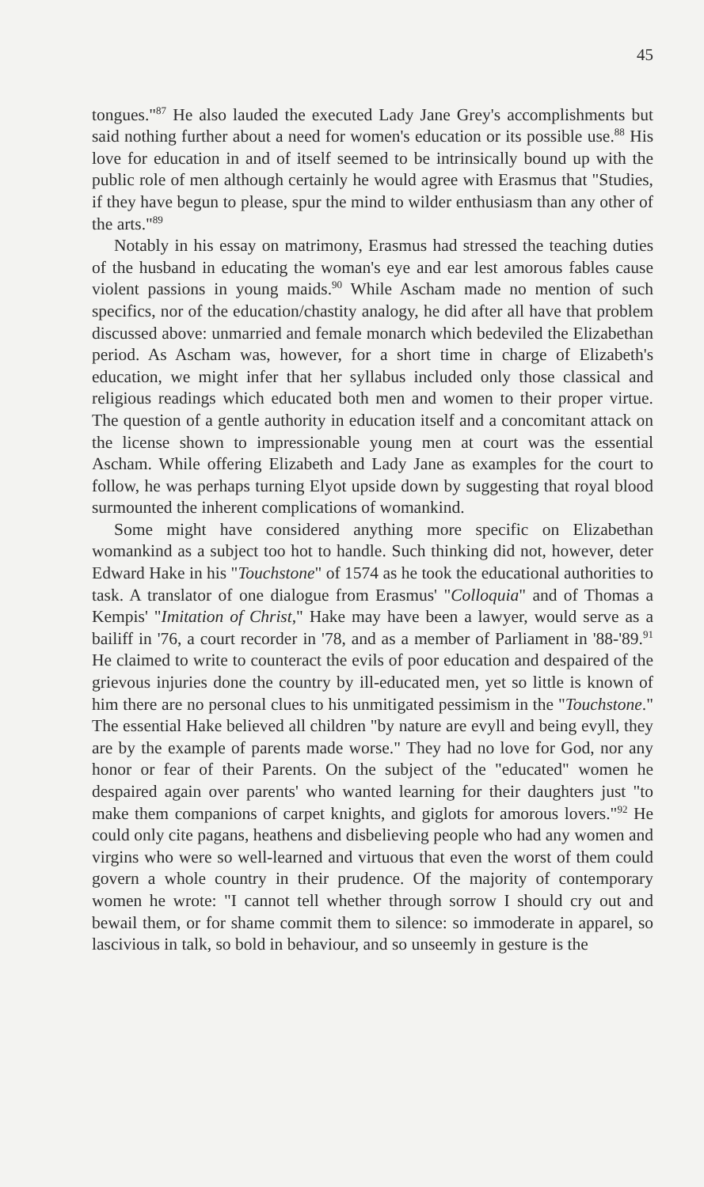45
tongues."<sup>87</sup> He also lauded the executed Lady Jane Grey's accomplishments but said nothing further about a need for women's education or its possible use.<sup>88</sup> His love for education in and of itself seemed to be intrinsically bound up with the public role of men although certainly he would agree with Erasmus that "Studies, if they have begun to please, spur the mind to wilder enthusiasm than any other of the arts."<sup>89</sup>
Notably in his essay on matrimony, Erasmus had stressed the teaching duties of the husband in educating the woman's eye and ear lest amorous fables cause violent passions in young maids.<sup>90</sup> While Ascham made no mention of such specifics, nor of the education/chastity analogy, he did after all have that problem discussed above: unmarried and female monarch which bedeviled the Elizabethan period. As Ascham was, however, for a short time in charge of Elizabeth's education, we might infer that her syllabus included only those classical and religious readings which educated both men and women to their proper virtue. The question of a gentle authority in education itself and a concomitant attack on the license shown to impressionable young men at court was the essential Ascham. While offering Elizabeth and Lady Jane as examples for the court to follow, he was perhaps turning Elyot upside down by suggesting that royal blood surmounted the inherent complications of womankind.
Some might have considered anything more specific on Elizabethan womankind as a subject too hot to handle. Such thinking did not, however, deter Edward Hake in his "Touchstone" of 1574 as he took the educational authorities to task. A translator of one dialogue from Erasmus' "Colloquia" and of Thomas a Kempis' "Imitation of Christ," Hake may have been a lawyer, would serve as a bailiff in '76, a court recorder in '78, and as a member of Parliament in '88-'89.<sup>91</sup> He claimed to write to counteract the evils of poor education and despaired of the grievous injuries done the country by ill-educated men, yet so little is known of him there are no personal clues to his unmitigated pessimism in the "Touchstone." The essential Hake believed all children "by nature are evyll and being evyll, they are by the example of parents made worse." They had no love for God, nor any honor or fear of their Parents. On the subject of the "educated" women he despaired again over parents' who wanted learning for their daughters just "to make them companions of carpet knights, and giglots for amorous lovers."<sup>92</sup> He could only cite pagans, heathens and disbelieving people who had any women and virgins who were so well-learned and virtuous that even the worst of them could govern a whole country in their prudence. Of the majority of contemporary women he wrote: "I cannot tell whether through sorrow I should cry out and bewail them, or for shame commit them to silence: so immoderate in apparel, so lascivious in talk, so bold in behaviour, and so unseemly in gesture is the